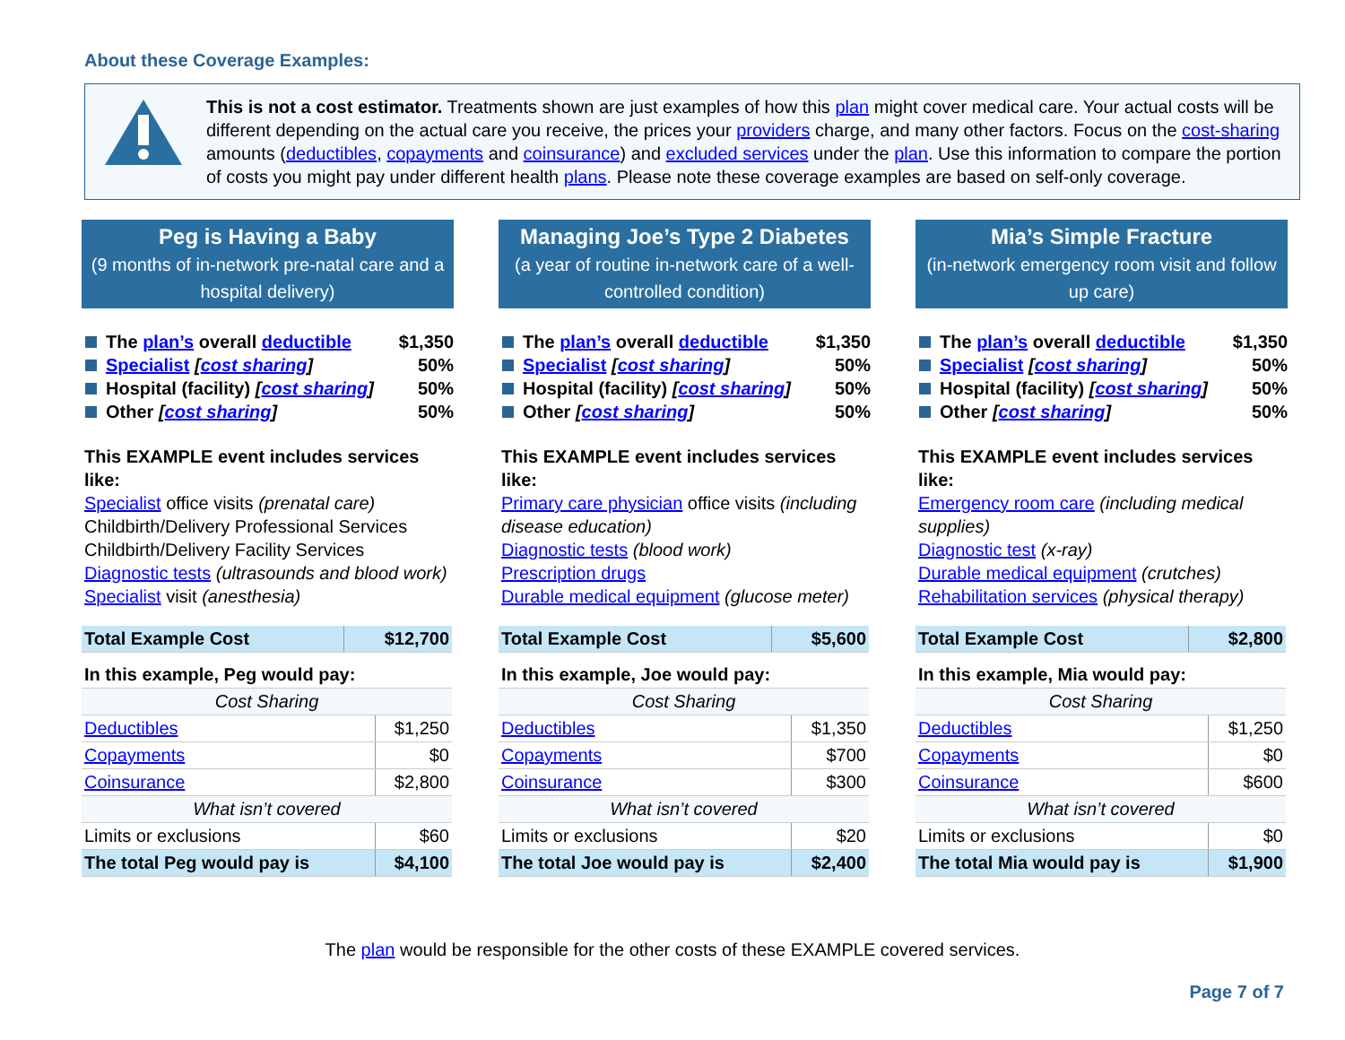About these Coverage Examples:
This is not a cost estimator. Treatments shown are just examples of how this plan might cover medical care. Your actual costs will be different depending on the actual care you receive, the prices your providers charge, and many other factors. Focus on the cost-sharing amounts (deductibles, copayments and coinsurance) and excluded services under the plan. Use this information to compare the portion of costs you might pay under different health plans. Please note these coverage examples are based on self-only coverage.
Peg is Having a Baby
(9 months of in-network pre-natal care and a hospital delivery)
The plan’s overall deductible $1,350
Specialist [cost sharing] 50%
Hospital (facility) [cost sharing] 50%
Other [cost sharing] 50%
This EXAMPLE event includes services like:
Specialist office visits (prenatal care)
Childbirth/Delivery Professional Services
Childbirth/Delivery Facility Services
Diagnostic tests (ultrasounds and blood work)
Specialist visit (anesthesia)
| Total Example Cost | $12,700 |
| In this example, Peg would pay: | |
| Cost Sharing | |
| Deductibles | $1,250 |
| Copayments | $0 |
| Coinsurance | $2,800 |
| What isn’t covered | |
| Limits or exclusions | $60 |
| The total Peg would pay is | $4,100 |
Managing Joe’s Type 2 Diabetes
(a year of routine in-network care of a well-controlled condition)
The plan’s overall deductible $1,350
Specialist [cost sharing] 50%
Hospital (facility) [cost sharing] 50%
Other [cost sharing] 50%
This EXAMPLE event includes services like:
Primary care physician office visits (including disease education)
Diagnostic tests (blood work)
Prescription drugs
Durable medical equipment (glucose meter)
| Total Example Cost | $5,600 |
| In this example, Joe would pay: | |
| Cost Sharing | |
| Deductibles | $1,350 |
| Copayments | $700 |
| Coinsurance | $300 |
| What isn’t covered | |
| Limits or exclusions | $20 |
| The total Joe would pay is | $2,400 |
Mia’s Simple Fracture
(in-network emergency room visit and follow up care)
The plan’s overall deductible $1,350
Specialist [cost sharing] 50%
Hospital (facility) [cost sharing] 50%
Other [cost sharing] 50%
This EXAMPLE event includes services like:
Emergency room care (including medical supplies)
Diagnostic test (x-ray)
Durable medical equipment (crutches)
Rehabilitation services (physical therapy)
| Total Example Cost | $2,800 |
| In this example, Mia would pay: | |
| Cost Sharing | |
| Deductibles | $1,250 |
| Copayments | $0 |
| Coinsurance | $600 |
| What isn’t covered | |
| Limits or exclusions | $0 |
| The total Mia would pay is | $1,900 |
The plan would be responsible for the other costs of these EXAMPLE covered services.
Page 7 of 7